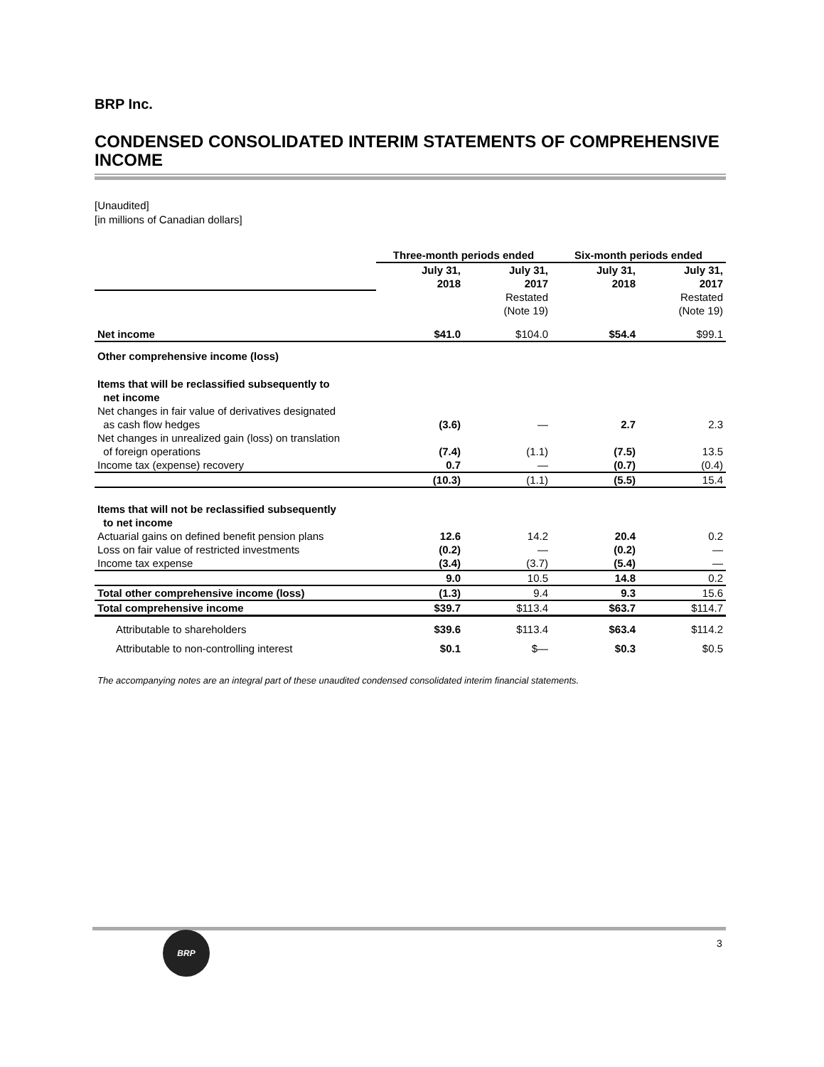BRP Inc.
CONDENSED CONSOLIDATED INTERIM STATEMENTS OF COMPREHENSIVE INCOME
[Unaudited]
[in millions of Canadian dollars]
| | Three-month periods ended | | Six-month periods ended | |
| --- | --- | --- | --- | --- |
| | July 31, 2018 | July 31, 2017 | July 31, 2018 | July 31, 2017 |
| | | Restated (Note 19) | | Restated (Note 19) |
| Net income | $41.0 | $104.0 | $54.4 | $99.1 |
| Other comprehensive income (loss) | | | | |
| Items that will be reclassified subsequently to net income | | | | |
| Net changes in fair value of derivatives designated as cash flow hedges | (3.6) | — | 2.7 | 2.3 |
| Net changes in unrealized gain (loss) on translation of foreign operations | (7.4) | (1.1) | (7.5) | 13.5 |
| Income tax (expense) recovery | 0.7 | — | (0.7) | (0.4) |
| | (10.3) | (1.1) | (5.5) | 15.4 |
| Items that will not be reclassified subsequently to net income | | | | |
| Actuarial gains on defined benefit pension plans | 12.6 | 14.2 | 20.4 | 0.2 |
| Loss on fair value of restricted investments | (0.2) | — | (0.2) | — |
| Income tax expense | (3.4) | (3.7) | (5.4) | — |
| | 9.0 | 10.5 | 14.8 | 0.2 |
| Total other comprehensive income (loss) | (1.3) | 9.4 | 9.3 | 15.6 |
| Total comprehensive income | $39.7 | $113.4 | $63.7 | $114.7 |
| Attributable to shareholders | $39.6 | $113.4 | $63.4 | $114.2 |
| Attributable to non-controlling interest | $0.1 | $— | $0.3 | $0.5 |
The accompanying notes are an integral part of these unaudited condensed consolidated interim financial statements.
BRP
3